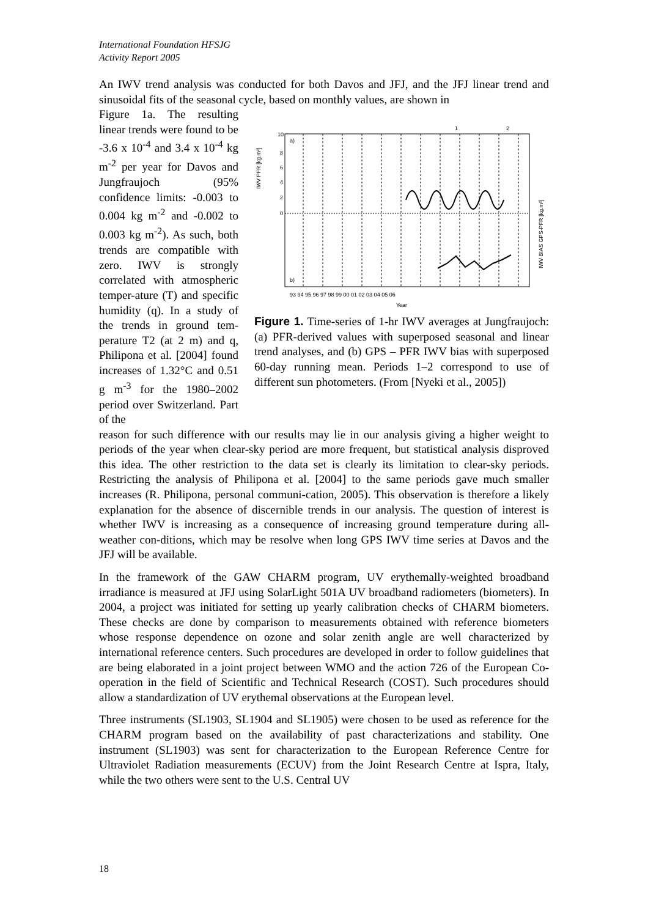International Foundation HFSJG
Activity Report 2005
An IWV trend analysis was conducted for both Davos and JFJ, and the JFJ linear trend and sinusoidal fits of the seasonal cycle, based on monthly values, are shown in
Figure 1a. The resulting linear trends were found to be -3.6 x 10<sup>-4</sup> and 3.4 x 10<sup>-4</sup> kg m<sup>-2</sup> per year for Davos and Jungfraujoch (95% confidence limits: -0.003 to 0.004 kg m<sup>-2</sup> and -0.002 to 0.003 kg m<sup>-2</sup>). As such, both trends are compatible with zero. IWV is strongly correlated with atmospheric temper-ature (T) and specific humidity (q). In a study of the trends in ground tem-perature T2 (at 2 m) and q, Philipona et al. [2004] found increases of 1.32°C and 0.51 g m<sup>-3</sup> for the 1980–2002 period over Switzerland. Part of the
10
8
6
4
2
0
a)
b)
1
2
93 94 95 96 97 98 99 00 01 02 03 04 05 06
IWV PFR [kg.m²]
IWV BIAS GPS-PFR [kg.m²]
Year
Figure 1. Time-series of 1-hr IWV averages at Jungfraujoch: (a) PFR-derived values with superposed seasonal and linear trend analyses, and (b) GPS – PFR IWV bias with superposed 60-day running mean. Periods 1–2 correspond to use of different sun photometers. (From [Nyeki et al., 2005])
reason for such difference with our results may lie in our analysis giving a higher weight to periods of the year when clear-sky period are more frequent, but statistical analysis disproved this idea. The other restriction to the data set is clearly its limitation to clear-sky periods. Restricting the analysis of Philipona et al. [2004] to the same periods gave much smaller increases (R. Philipona, personal communi-cation, 2005). This observation is therefore a likely explanation for the absence of discernible trends in our analysis. The question of interest is whether IWV is increasing as a consequence of increasing ground temperature during all-weather con-ditions, which may be resolve when long GPS IWV time series at Davos and the JFJ will be available.
In the framework of the GAW CHARM program, UV erythemally-weighted broadband irradiance is measured at JFJ using SolarLight 501A UV broadband radiometers (biometers). In 2004, a project was initiated for setting up yearly calibration checks of CHARM biometers. These checks are done by comparison to measurements obtained with reference biometers whose response dependence on ozone and solar zenith angle are well characterized by international reference centers. Such procedures are developed in order to follow guidelines that are being elaborated in a joint project between WMO and the action 726 of the European Co-operation in the field of Scientific and Technical Research (COST). Such procedures should allow a standardization of UV erythemal observations at the European level.
Three instruments (SL1903, SL1904 and SL1905) were chosen to be used as reference for the CHARM program based on the availability of past characterizations and stability. One instrument (SL1903) was sent for characterization to the European Reference Centre for Ultraviolet Radiation measurements (ECUV) from the Joint Research Centre at Ispra, Italy, while the two others were sent to the U.S. Central UV
18